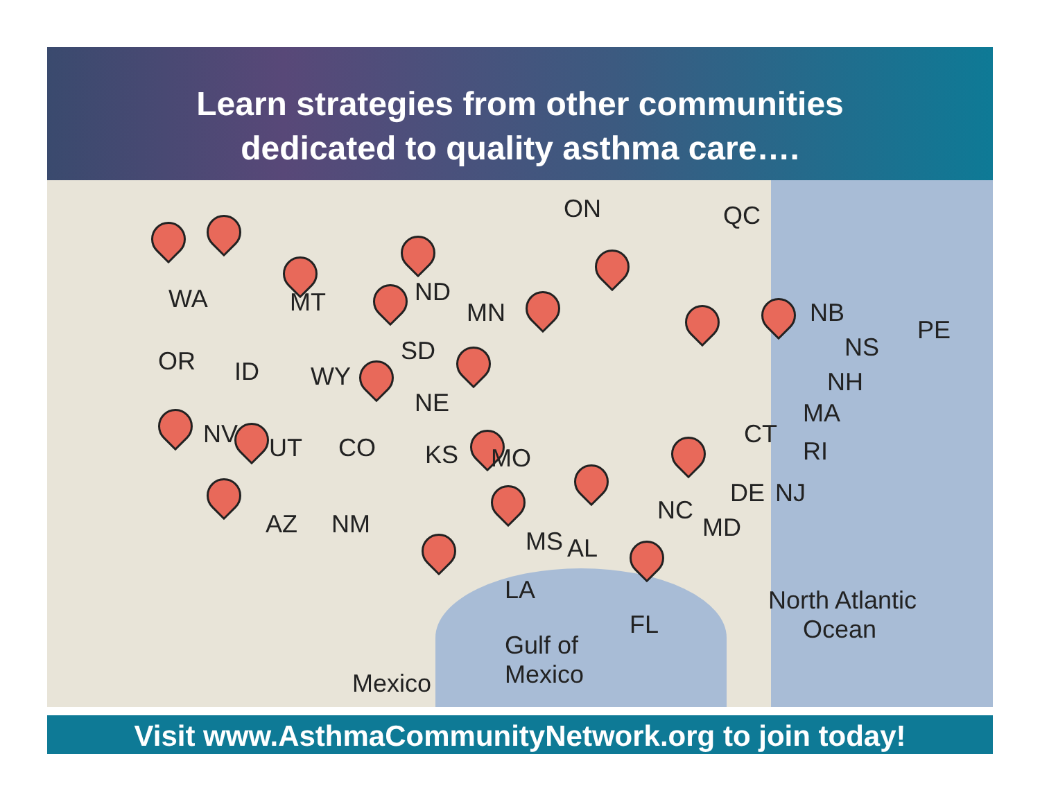Learn strategies from other communities
dedicated to quality asthma care….
ON QC
WA MT ND
MN NB
PE
NS
OR ID WY
SD
NH
NE MA
NV UT CO KS MO
CT
RI
DE NJ
NC
AZ NM MD
MS AL
LA
North Atlantic
Ocean
FL
Gulf of
Mexico
Mexico
Visit www.AsthmaCommunityNetwork.org to join today!